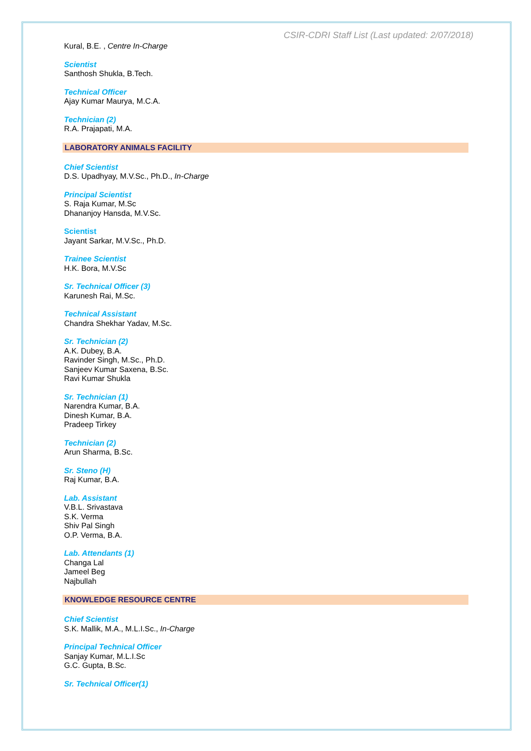CSIR-CDRI Staff List (Last updated: 2/07/2018)
Kural, B.E. , Centre In-Charge
Scientist
Santhosh Shukla, B.Tech.
Technical Officer
Ajay Kumar Maurya, M.C.A.
Technician (2)
R.A. Prajapati, M.A.
LABORATORY ANIMALS FACILITY
Chief Scientist
D.S. Upadhyay, M.V.Sc., Ph.D., In-Charge
Principal Scientist
S. Raja Kumar, M.Sc
Dhananjoy Hansda, M.V.Sc.
Scientist
Jayant Sarkar, M.V.Sc., Ph.D.
Trainee Scientist
H.K. Bora, M.V.Sc
Sr. Technical Officer (3)
Karunesh Rai, M.Sc.
Technical Assistant
Chandra Shekhar Yadav, M.Sc.
Sr. Technician (2)
A.K. Dubey, B.A.
Ravinder Singh, M.Sc., Ph.D.
Sanjeev Kumar Saxena, B.Sc.
Ravi Kumar Shukla
Sr. Technician (1)
Narendra Kumar, B.A.
Dinesh Kumar, B.A.
Pradeep Tirkey
Technician (2)
Arun Sharma, B.Sc.
Sr. Steno (H)
Raj Kumar, B.A.
Lab. Assistant
V.B.L. Srivastava
S.K. Verma
Shiv Pal Singh
O.P. Verma, B.A.
Lab. Attendants (1)
Changa Lal
Jameel Beg
Najbullah
KNOWLEDGE RESOURCE CENTRE
Chief Scientist
S.K. Mallik, M.A., M.L.I.Sc., In-Charge
Principal Technical Officer
Sanjay Kumar, M.L.I.Sc
G.C. Gupta, B.Sc.
Sr. Technical Officer(1)